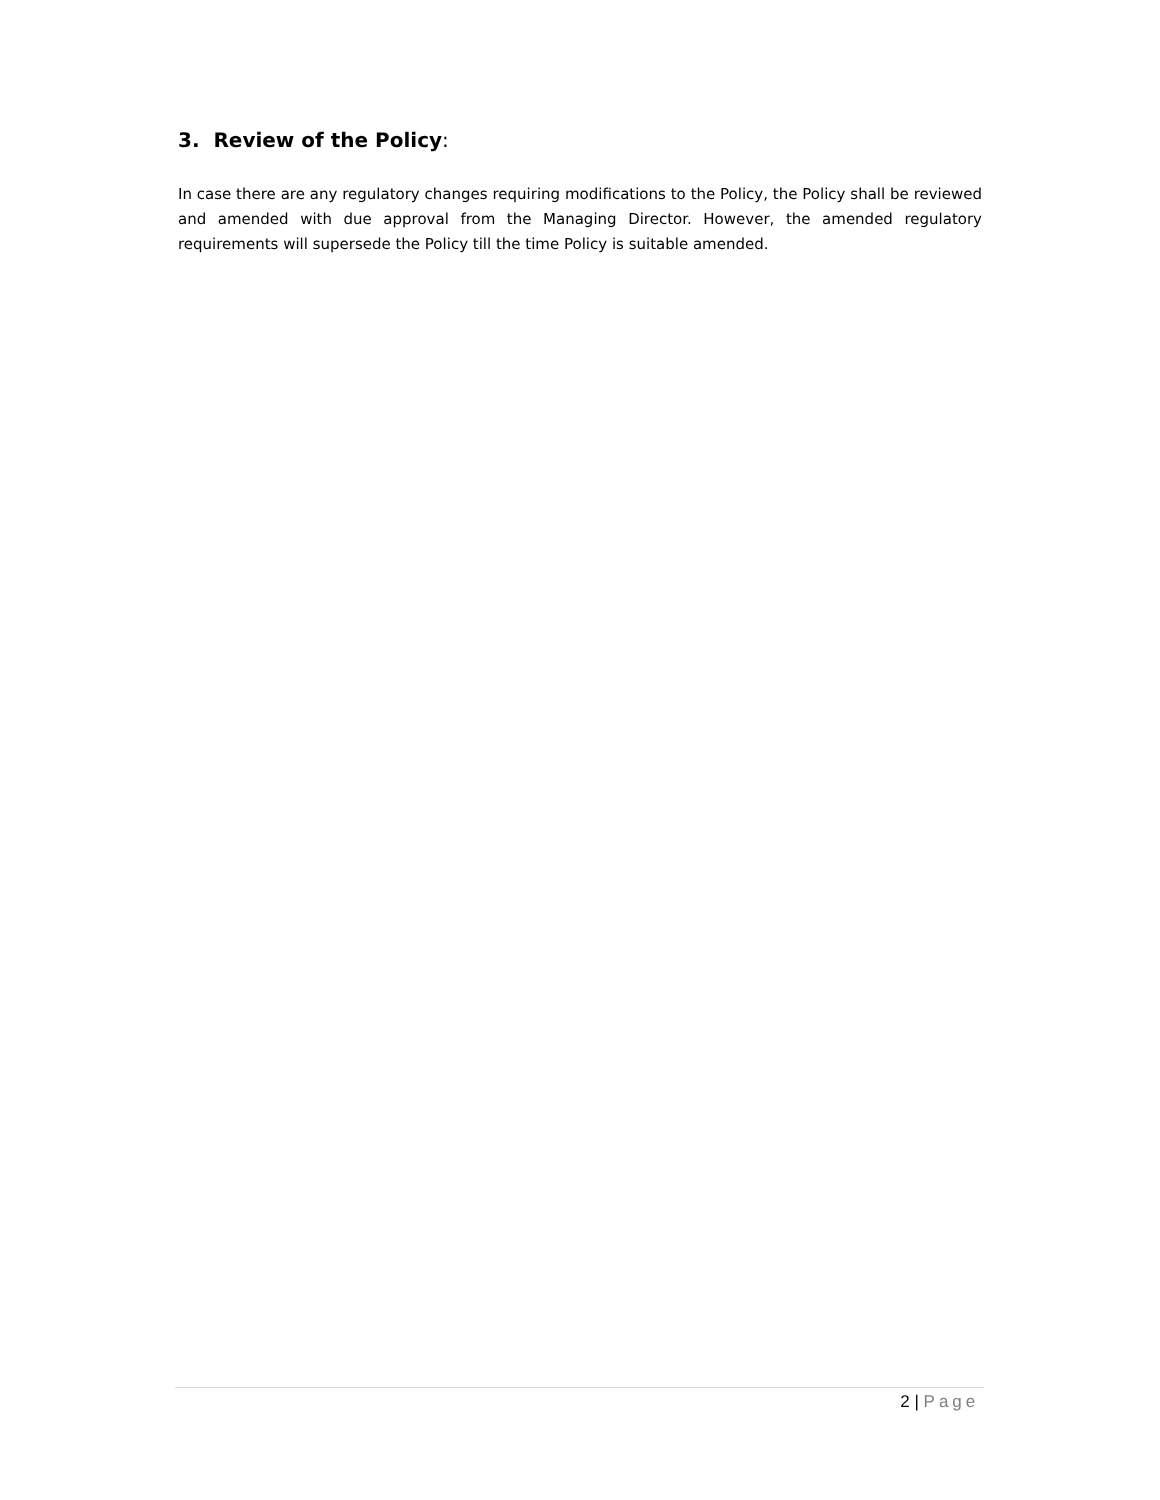3. Review of the Policy:
In case there are any regulatory changes requiring modifications to the Policy, the Policy shall be reviewed and amended with due approval from the Managing Director. However, the amended regulatory requirements will supersede the Policy till the time Policy is suitable amended.
2 | Page